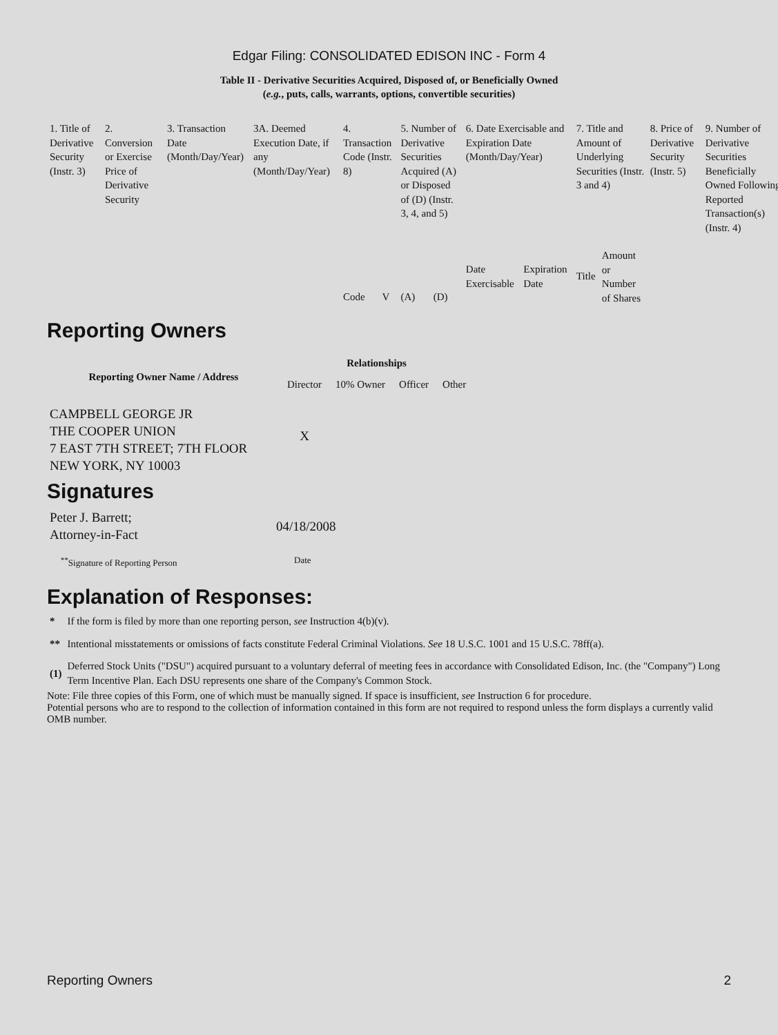Edgar Filing: CONSOLIDATED EDISON INC - Form 4
Table II - Derivative Securities Acquired, Disposed of, or Beneficially Owned
(e.g., puts, calls, warrants, options, convertible securities)
| 1. Title of Derivative Security (Instr. 3) | 2. Conversion or Exercise Price of Derivative Security | 3. Transaction Date (Month/Day/Year) | 3A. Deemed Execution Date, if any (Month/Day/Year) | 4. Transaction Code (Instr. 8) | | 5. Number of Derivative Securities Acquired (A) or Disposed of (D) (Instr. 3, 4, and 5) | | 6. Date Exercisable and Expiration Date (Month/Day/Year) | | 7. Title and Amount of Underlying Securities (Instr. 3 and 4) | | 8. Price of Derivative Security (Instr. 5) | 9. Number of Derivative Securities Beneficially Owned Following Reported Transaction(s) (Instr. 4) |
| --- | --- | --- | --- | --- | --- | --- | --- | --- | --- | --- | --- | --- | --- |
| | | | | Code | V | (A) | (D) | Date Exercisable | Expiration Date | Title | Amount or Number of Shares | | |
Reporting Owners
| Reporting Owner Name / Address | Relationships | | | |
| --- | --- | --- | --- | --- |
| | Director | 10% Owner | Officer | Other |
| CAMPBELL GEORGE JR THE COOPER UNION 7 EAST 7TH STREET; 7TH FLOOR NEW YORK, NY 10003 | X | | | |
Signatures
| Peter J. Barrett; Attorney-in-Fact | 04/18/2008 |
| <sup>**</sup> Signature of Reporting Person | Date |
Explanation of Responses:
| * | If the form is filed by more than one reporting person, see Instruction 4(b)(v). |
| ** | Intentional misstatements or omissions of facts constitute Federal Criminal Violations. See 18 U.S.C. 1001 and 15 U.S.C. 78ff(a). |
| (1) | Deferred Stock Units ("DSU") acquired pursuant to a voluntary deferral of meeting fees in accordance with Consolidated Edison, Inc. (the "Company") Long Term Incentive Plan. Each DSU represents one share of the Company's Common Stock. |
Note: File three copies of this Form, one of which must be manually signed. If space is insufficient, see Instruction 6 for procedure.
Potential persons who are to respond to the collection of information contained in this form are not required to respond unless the form displays a currently valid OMB number.
Reporting Owners 2